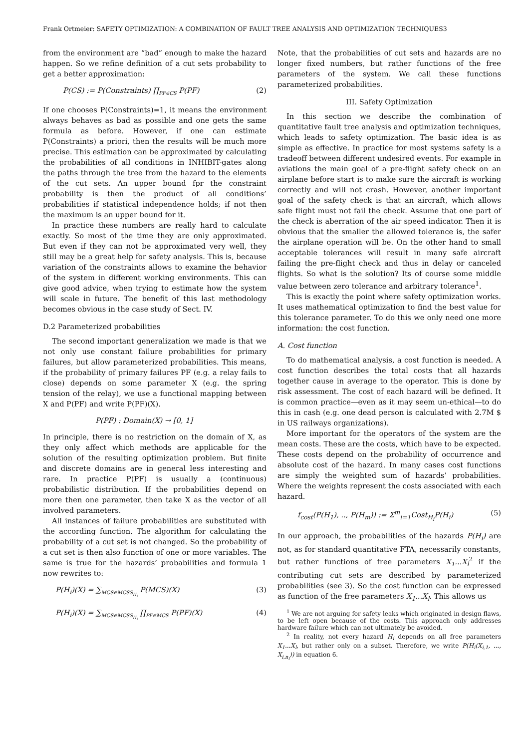Frank Ortmeier: SAFETY OPTIMIZATION: A COMBINATION OF FAULT TREE ANALYSIS AND OPTIMIZATION TECHNIQUES3
from the environment are “bad” enough to make the hazard happen. So we refine definition of a cut sets probability to get a better approximation:
P(CS) := P(Constraints) ∏<sub>PF∈CS</sub> P(PF) (2)
If one chooses P(Constraints)=1, it means the environment always behaves as bad as possible and one gets the same formula as before. However, if one can estimate P(Constraints) a priori, then the results will be much more precise. This estimation can be approximated by calculating the probabilities of all conditions in INHIBIT-gates along the paths through the tree from the hazard to the elements of the cut sets. An upper bound fpr the constraint probability is then the product of all conditions’ probabilities if statistical independence holds; if not then the maximum is an upper bound for it.
In practice these numbers are really hard to calculate exactly. So most of the time they are only approximated. But even if they can not be approximated very well, they still may be a great help for safety analysis. This is, because variation of the constraints allows to examine the behavior of the system in different working environments. This can give good advice, when trying to estimate how the system will scale in future. The benefit of this last methodology becomes obvious in the case study of Sect. IV.
D.2 Parameterized probabilities
The second important generalization we made is that we not only use constant failure probabilities for primary failures, but allow parameterized probabilities. This means, if the probability of primary failures PF (e.g. a relay fails to close) depends on some parameter X (e.g. the spring tension of the relay), we use a functional mapping between X and P(PF) and write P(PF)(X).
P(PF) : Domain(X) → [0, 1]
In principle, there is no restriction on the domain of X, as they only affect which methods are applicable for the solution of the resulting optimization problem. But finite and discrete domains are in general less interesting and rare. In practice P(PF) is usually a (continuous) probabilistic distribution. If the probabilities depend on more then one parameter, then take X as the vector of all involved parameters.
All instances of failure probabilities are substituted with the according function. The algorithm for calculating the probability of a cut set is not changed. So the probability of a cut set is then also function of one or more variables. The same is true for the hazards’ probabilities and formula 1 now rewrites to:
P(H<sub>i</sub>)(X) = ∑<sub>MCS∈MCSS<sub>H<sub>i</sub></sub></sub> P(MCS)(X) (3)
P(H<sub>i</sub>)(X) = ∑<sub>MCS∈MCSS<sub>H<sub>i</sub></sub></sub> ∏<sub>PF∈MCS</sub> P(PF)(X) (4)
Note, that the probabilities of cut sets and hazards are no longer fixed numbers, but rather functions of the free parameters of the system. We call these functions parameterized probabilities.
III. Safety Optimization
In this section we describe the combination of quantitative fault tree analysis and optimization techniques, which leads to safety optimization. The basic idea is as simple as effective. In practice for most systems safety is a tradeoff between different undesired events. For example in aviations the main goal of a pre-flight safety check on an airplane before start is to make sure the aircraft is working correctly and will not crash. However, another important goal of the safety check is that an aircraft, which allows safe flight must not fail the check. Assume that one part of the check is aberration of the air speed indicator. Then it is obvious that the smaller the allowed tolerance is, the safer the airplane operation will be. On the other hand to small acceptable tolerances will result in many safe aircraft failing the pre-flight check and thus in delay or canceled flights. So what is the solution? Its of course some middle value between zero tolerance and arbitrary tolerance<sup>1</sup>.
This is exactly the point where safety optimization works. It uses mathematical optimization to find the best value for this tolerance parameter. To do this we only need one more information: the cost function.
A. Cost function
To do mathematical analysis, a cost function is needed. A cost function describes the total costs that all hazards together cause in average to the operator. This is done by risk assessment. The cost of each hazard will be defined. It is common practice—even as it may seem un-ethical—to do this in cash (e.g. one dead person is calculated with 2.7M $ in US railways organizations).
More important for the operators of the system are the mean costs. These are the costs, which have to be expected. These costs depend on the probability of occurrence and absolute cost of the hazard. In many cases cost functions are simply the weighted sum of hazards’ probabilities. Where the weights represent the costs associated with each hazard.
f<sub>cost</sub>(P(H<sub>1</sub>), .., P(H<sub>m</sub>)) := Σ<sup>m</sup><sub>i=1</sub>Cost<sub>H<sub>i</sub></sub>P(H<sub>i</sub>) (5)
In our approach, the probabilities of the hazards P(H<sub>i</sub>) are not, as for standard quantitative FTA, necessarily constants, but rather functions of free parameters X<sub>1</sub>...X<sub>l</sub><sup>2</sup> if the contributing cut sets are described by parameterized probabilities (see 3). So the cost function can be expressed as function of the free parameters X<sub>1</sub>...X<sub>l</sub>. This allows us
<sup>1</sup> We are not arguing for safety leaks which originated in design flaws, to be left open because of the costs. This approach only addresses hardware failure which can not ultimately be avoided.
<sup>2</sup> In reality, not every hazard H<sub>i</sub> depends on all free parameters X<sub>1</sub>...X<sub>l</sub>, but rather only on a subset. Therefore, we write P(H<sub>i</sub>(X<sub>i,1</sub>, ..., X<sub>i,n<sub>i</sub></sub>)) in equation 6.